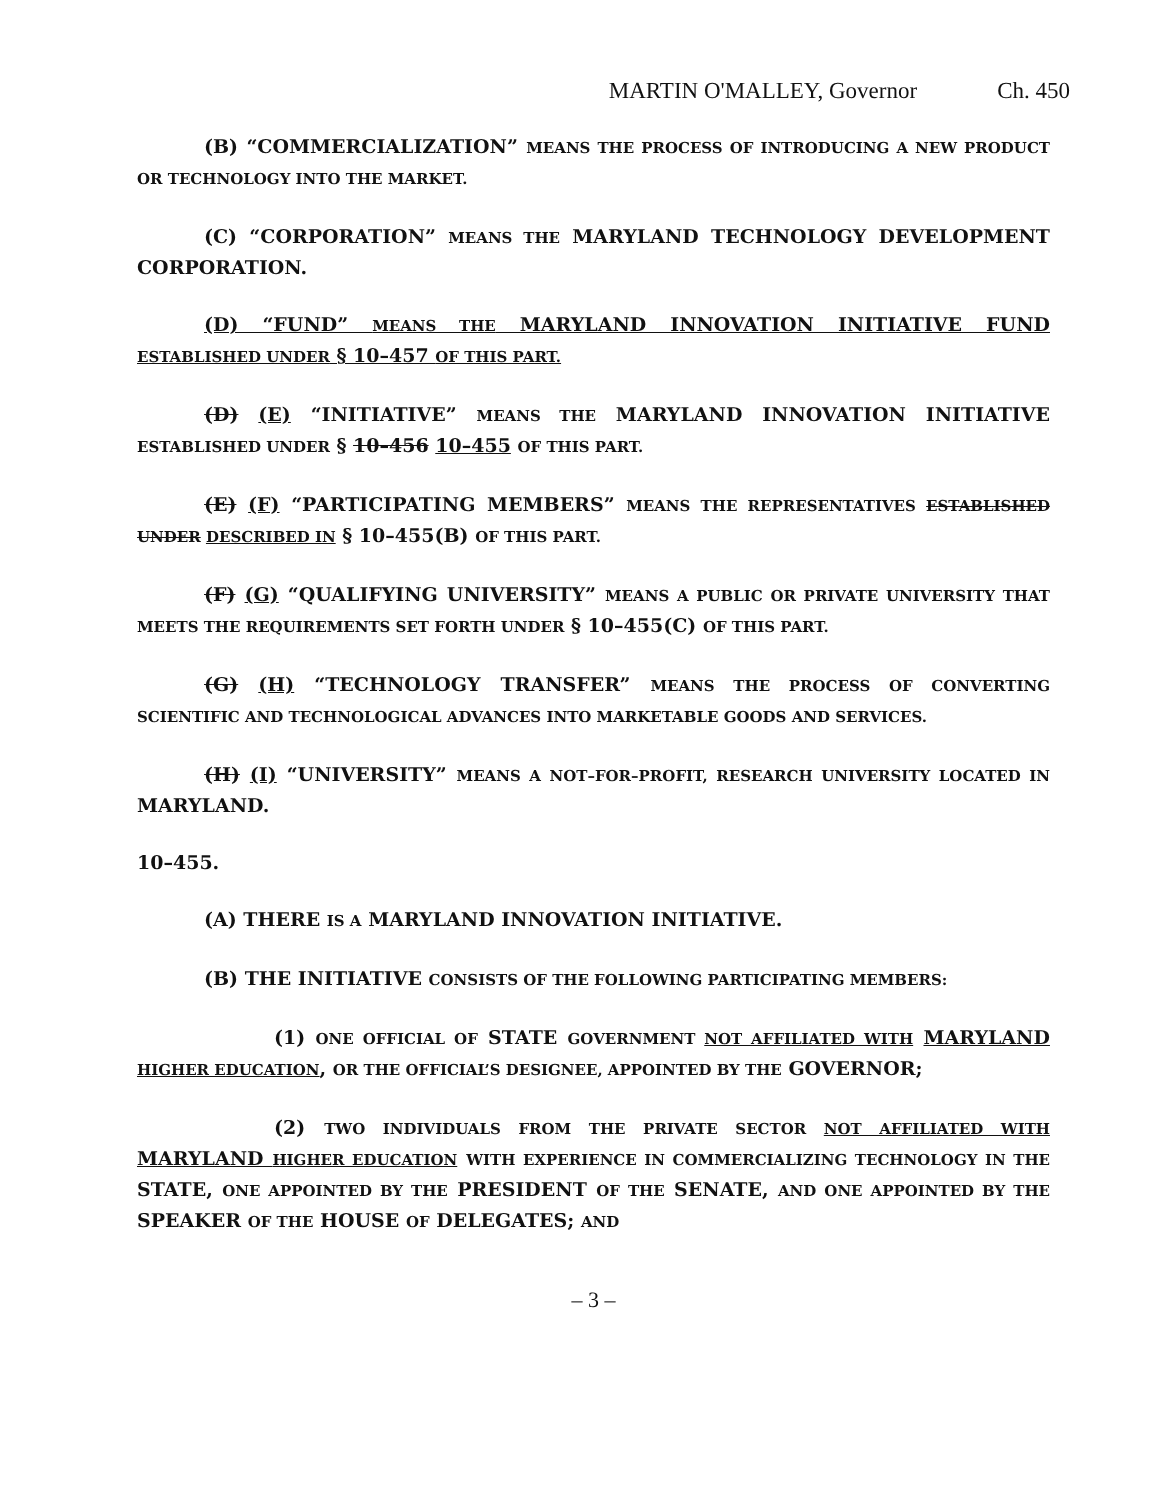MARTIN O'MALLEY, Governor Ch. 450
(B) “COMMERCIALIZATION” MEANS THE PROCESS OF INTRODUCING A NEW PRODUCT OR TECHNOLOGY INTO THE MARKET.
(C) “CORPORATION” MEANS THE MARYLAND TECHNOLOGY DEVELOPMENT CORPORATION.
(D) “FUND” MEANS THE MARYLAND INNOVATION INITIATIVE FUND ESTABLISHED UNDER § 10–457 OF THIS PART.
(D) (E) “INITIATIVE” MEANS THE MARYLAND INNOVATION INITIATIVE ESTABLISHED UNDER § 10–456 10–455 OF THIS PART.
(E) (F) “PARTICIPATING MEMBERS” MEANS THE REPRESENTATIVES ESTABLISHED UNDER DESCRIBED IN § 10–455(B) OF THIS PART.
(F) (G) “QUALIFYING UNIVERSITY” MEANS A PUBLIC OR PRIVATE UNIVERSITY THAT MEETS THE REQUIREMENTS SET FORTH UNDER § 10–455(C) OF THIS PART.
(G) (H) “TECHNOLOGY TRANSFER” MEANS THE PROCESS OF CONVERTING SCIENTIFIC AND TECHNOLOGICAL ADVANCES INTO MARKETABLE GOODS AND SERVICES.
(H) (I) “UNIVERSITY” MEANS A NOT–FOR–PROFIT, RESEARCH UNIVERSITY LOCATED IN MARYLAND.
10–455.
(A) THERE IS A MARYLAND INNOVATION INITIATIVE.
(B) THE INITIATIVE CONSISTS OF THE FOLLOWING PARTICIPATING MEMBERS:
(1) ONE OFFICIAL OF STATE GOVERNMENT NOT AFFILIATED WITH MARYLAND HIGHER EDUCATION, OR THE OFFICIAL’S DESIGNEE, APPOINTED BY THE GOVERNOR;
(2) TWO INDIVIDUALS FROM THE PRIVATE SECTOR NOT AFFILIATED WITH MARYLAND HIGHER EDUCATION WITH EXPERIENCE IN COMMERCIALIZING TECHNOLOGY IN THE STATE, ONE APPOINTED BY THE PRESIDENT OF THE SENATE, AND ONE APPOINTED BY THE SPEAKER OF THE HOUSE OF DELEGATES; AND
– 3 –